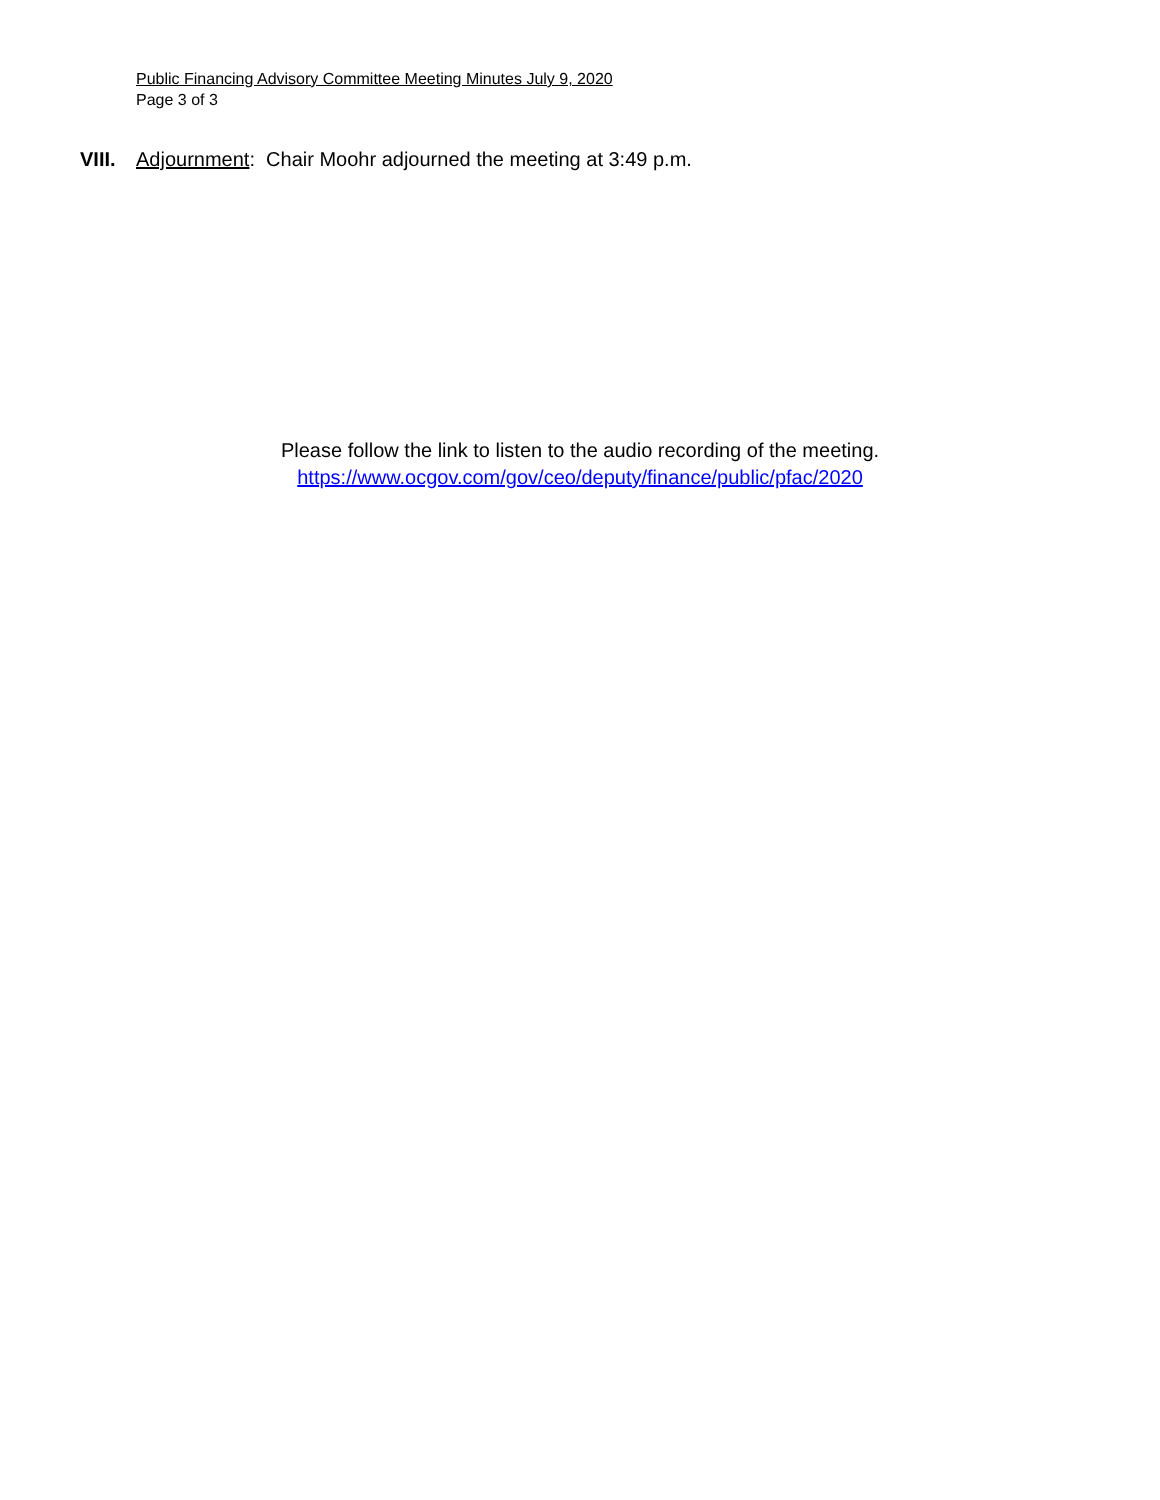Public Financing Advisory Committee Meeting Minutes July 9, 2020
Page 3 of 3
VIII. Adjournment: Chair Moohr adjourned the meeting at 3:49 p.m.
Please follow the link to listen to the audio recording of the meeting.
https://www.ocgov.com/gov/ceo/deputy/finance/public/pfac/2020